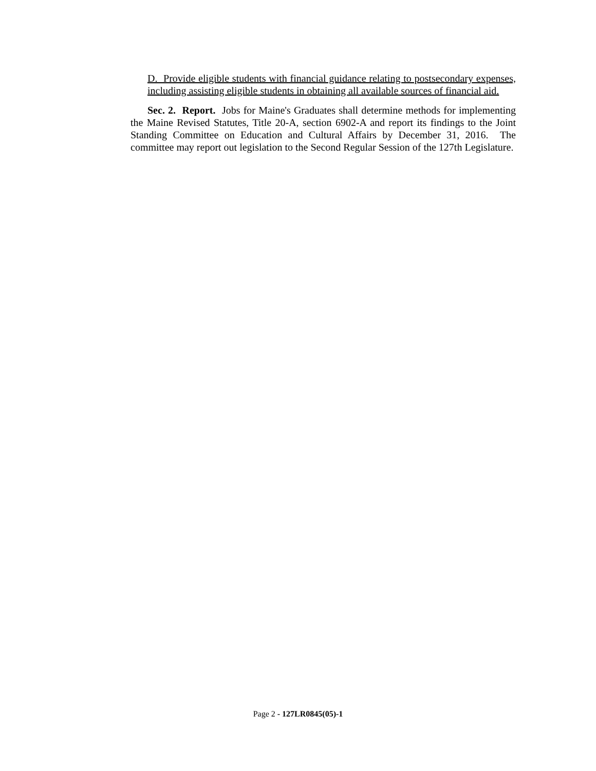D. Provide eligible students with financial guidance relating to postsecondary expenses, including assisting eligible students in obtaining all available sources of financial aid.
Sec. 2. Report. Jobs for Maine's Graduates shall determine methods for implementing the Maine Revised Statutes, Title 20-A, section 6902-A and report its findings to the Joint Standing Committee on Education and Cultural Affairs by December 31, 2016. The committee may report out legislation to the Second Regular Session of the 127th Legislature.
Page 2 - 127LR0845(05)-1